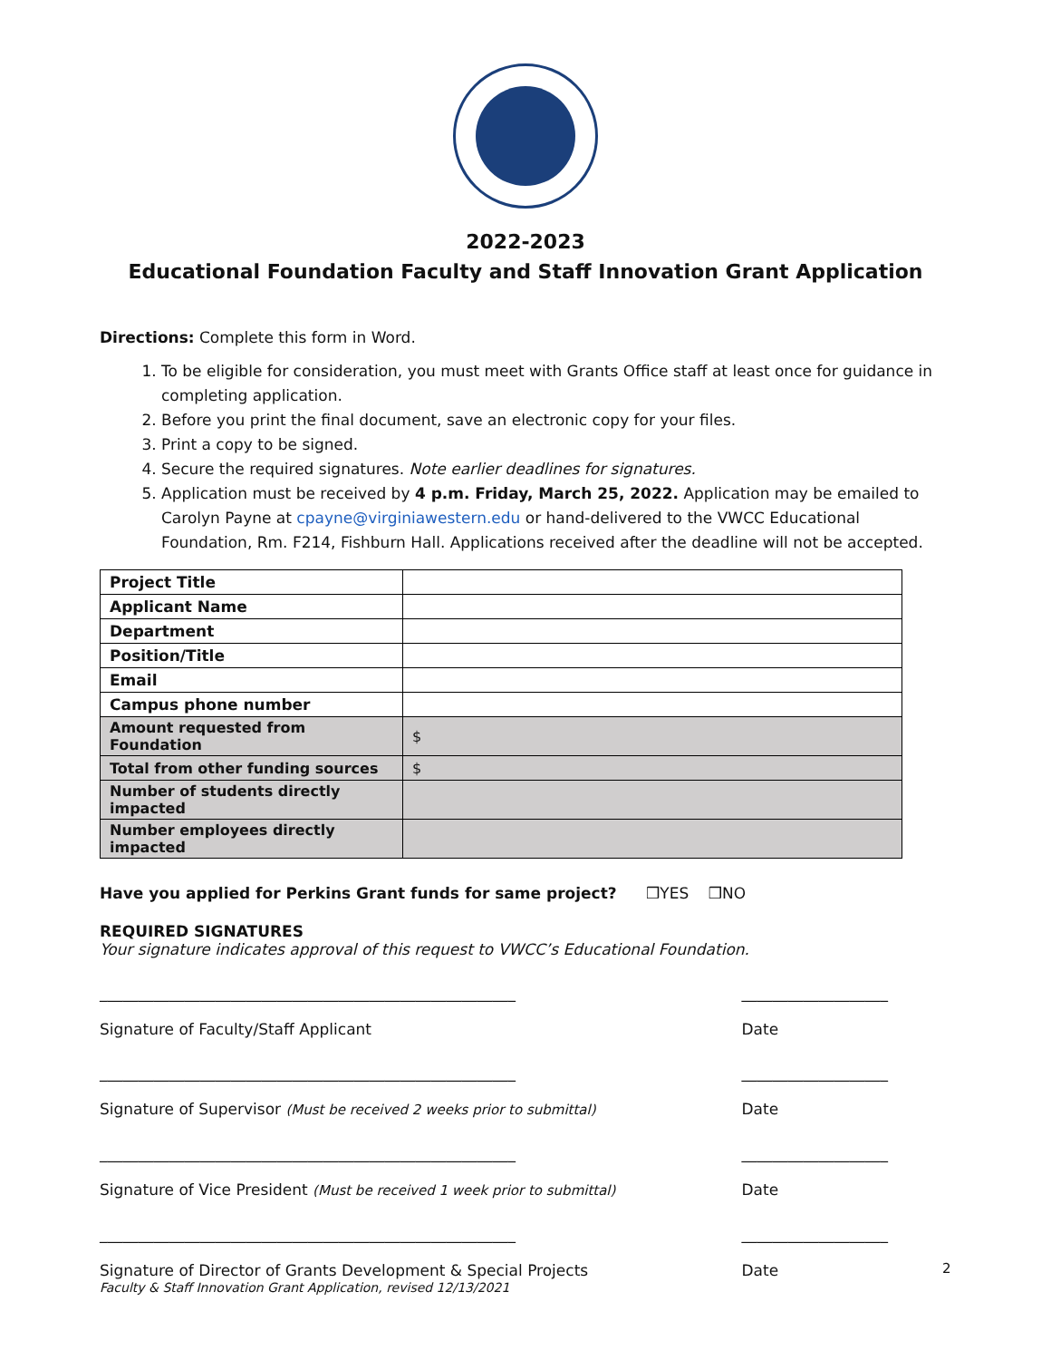2022-2023
Educational Foundation Faculty and Staff Innovation Grant Application
Directions: Complete this form in Word.
1. To be eligible for consideration, you must meet with Grants Office staff at least once for guidance in completing application.
2. Before you print the final document, save an electronic copy for your files.
3. Print a copy to be signed.
4. Secure the required signatures. Note earlier deadlines for signatures.
5. Application must be received by 4 p.m. Friday, March 25, 2022. Application may be emailed to Carolyn Payne at cpayne@virginiawestern.edu or hand-delivered to the VWCC Educational Foundation, Rm. F214, Fishburn Hall. Applications received after the deadline will not be accepted.
| Project Title | |
| Applicant Name | |
| Department | |
| Position/Title | |
| Email | |
| Campus phone number | |
| Amount requested from Foundation | $ |
| Total from other funding sources | $ |
| Number of students directly impacted | |
| Number employees directly impacted | |
Have you applied for Perkins Grant funds for same project? ❒YES ❒NO
REQUIRED SIGNATURES
Your signature indicates approval of this request to VWCC’s Educational Foundation.
______________________________________________________
Signature of Faculty/Staff Applicant
___________________
Date
______________________________________________________
Signature of Supervisor (Must be received 2 weeks prior to submittal)
___________________
Date
______________________________________________________
Signature of Vice President (Must be received 1 week prior to submittal)
___________________
Date
______________________________________________________
Signature of Director of Grants Development & Special Projects
___________________
Date
2
Faculty & Staff Innovation Grant Application, revised 12/13/2021